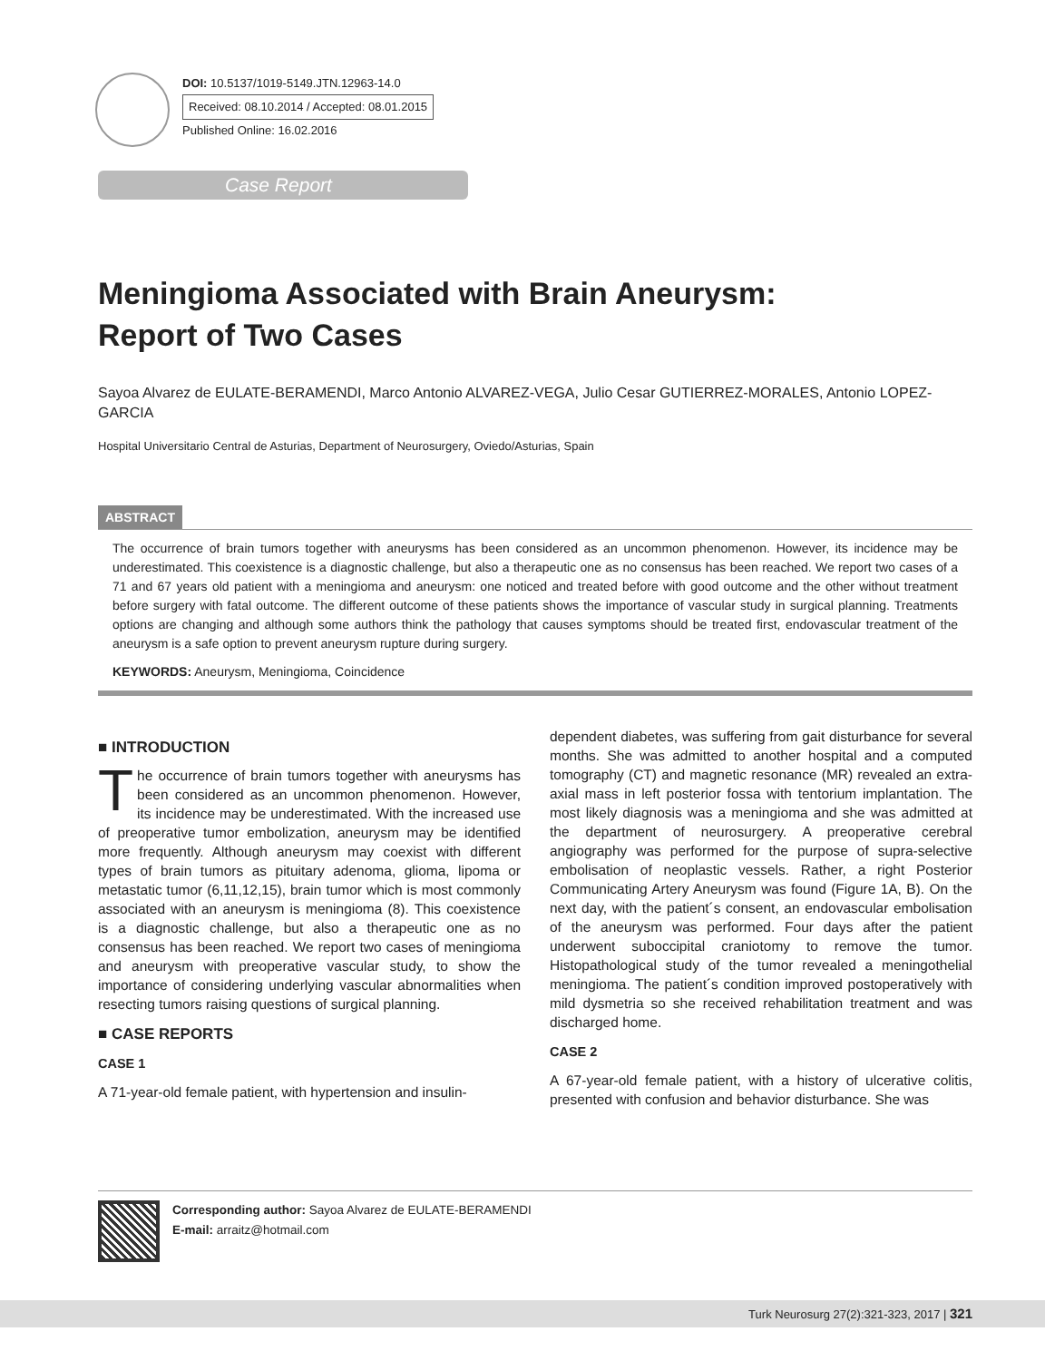DOI: 10.5137/1019-5149.JTN.12963-14.0
Received: 08.10.2014 / Accepted: 08.01.2015
Published Online: 16.02.2016
Case Report
Meningioma Associated with Brain Aneurysm:
Report of Two Cases
Sayoa Alvarez de EULATE-BERAMENDI, Marco Antonio ALVAREZ-VEGA, Julio Cesar GUTIERREZ-MORALES, Antonio LOPEZ-GARCIA
Hospital Universitario Central de Asturias, Department of Neurosurgery, Oviedo/Asturias, Spain
ABSTRACT
The occurrence of brain tumors together with aneurysms has been considered as an uncommon phenomenon. However, its incidence may be underestimated. This coexistence is a diagnostic challenge, but also a therapeutic one as no consensus has been reached. We report two cases of a 71 and 67 years old patient with a meningioma and aneurysm: one noticed and treated before with good outcome and the other without treatment before surgery with fatal outcome. The different outcome of these patients shows the importance of vascular study in surgical planning. Treatments options are changing and although some authors think the pathology that causes symptoms should be treated first, endovascular treatment of the aneurysm is a safe option to prevent aneurysm rupture during surgery.
KEYWORDS: Aneurysm, Meningioma, Coincidence
■ INTRODUCTION
The occurrence of brain tumors together with aneurysms has been considered as an uncommon phenomenon. However, its incidence may be underestimated. With the increased use of preoperative tumor embolization, aneurysm may be identified more frequently. Although aneurysm may coexist with different types of brain tumors as pituitary adenoma, glioma, lipoma or metastatic tumor (6,11,12,15), brain tumor which is most commonly associated with an aneurysm is meningioma (8). This coexistence is a diagnostic challenge, but also a therapeutic one as no consensus has been reached. We report two cases of meningioma and aneurysm with preoperative vascular study, to show the importance of considering underlying vascular abnormalities when resecting tumors raising questions of surgical planning.
■ CASE REPORTS
CASE 1
A 71-year-old female patient, with hypertension and insulin-
dependent diabetes, was suffering from gait disturbance for several months. She was admitted to another hospital and a computed tomography (CT) and magnetic resonance (MR) revealed an extra-axial mass in left posterior fossa with tentorium implantation. The most likely diagnosis was a meningioma and she was admitted at the department of neurosurgery. A preoperative cerebral angiography was performed for the purpose of supra-selective embolisation of neoplastic vessels. Rather, a right Posterior Communicating Artery Aneurysm was found (Figure 1A, B). On the next day, with the patient´s consent, an endovascular embolisation of the aneurysm was performed. Four days after the patient underwent suboccipital craniotomy to remove the tumor. Histopathological study of the tumor revealed a meningothelial meningioma. The patient´s condition improved postoperatively with mild dysmetria so she received rehabilitation treatment and was discharged home.
CASE 2
A 67-year-old female patient, with a history of ulcerative colitis, presented with confusion and behavior disturbance. She was
Corresponding author: Sayoa Alvarez de EULATE-BERAMENDI
E-mail: arraitz@hotmail.com
Turk Neurosurg 27(2):321-323, 2017 | 321